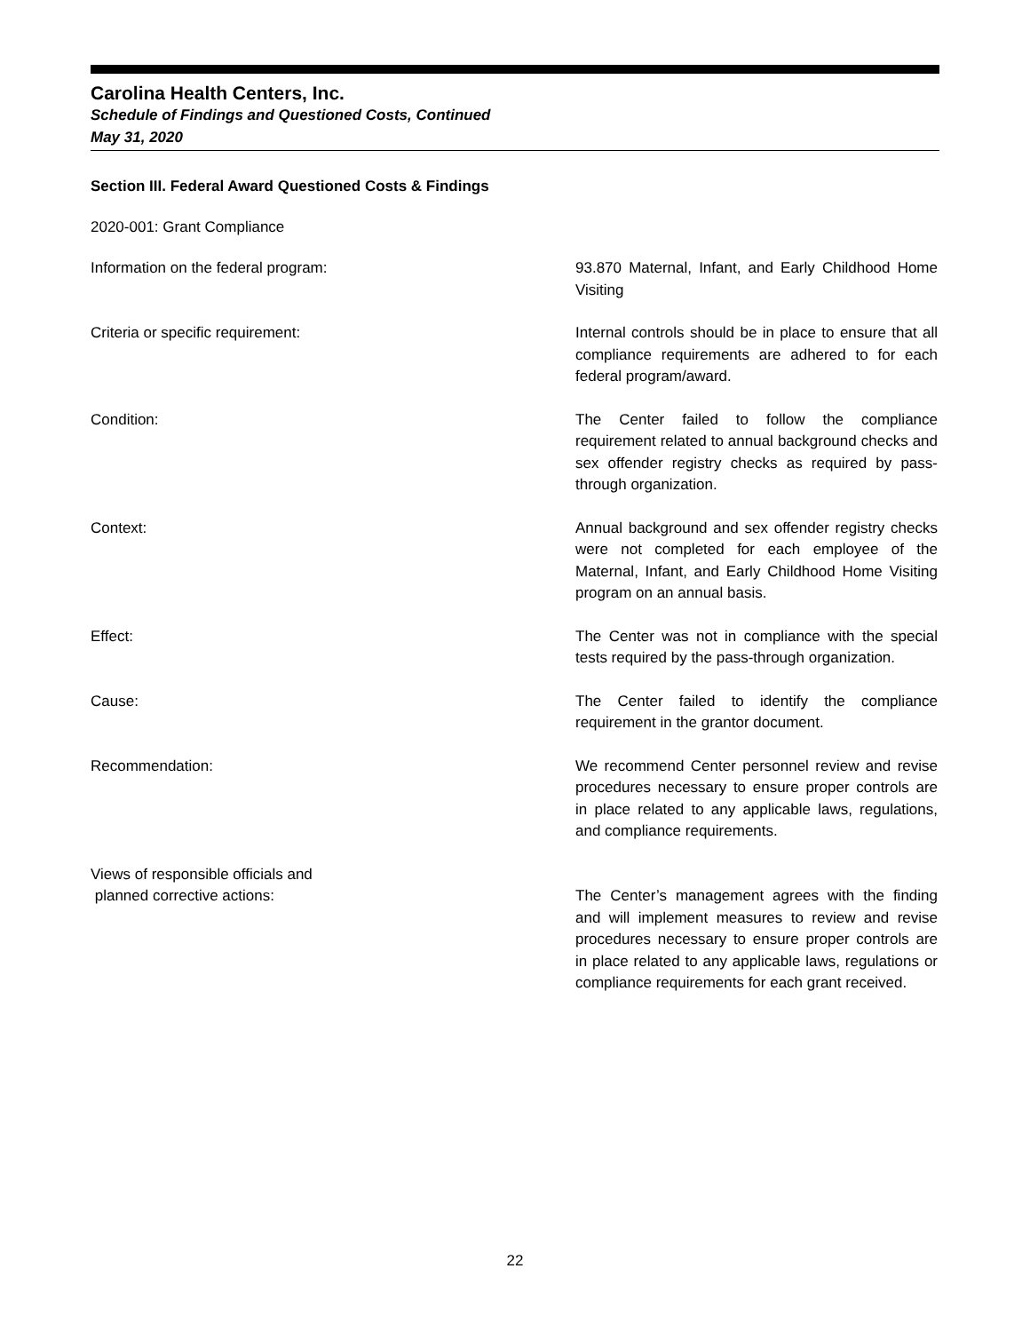Carolina Health Centers, Inc.
Schedule of Findings and Questioned Costs, Continued
May 31, 2020
Section III. Federal Award Questioned Costs & Findings
2020-001: Grant Compliance
Information on the federal program: 93.870 Maternal, Infant, and Early Childhood Home Visiting
Criteria or specific requirement: Internal controls should be in place to ensure that all compliance requirements are adhered to for each federal program/award.
Condition: The Center failed to follow the compliance requirement related to annual background checks and sex offender registry checks as required by pass-through organization.
Context: Annual background and sex offender registry checks were not completed for each employee of the Maternal, Infant, and Early Childhood Home Visiting program on an annual basis.
Effect: The Center was not in compliance with the special tests required by the pass-through organization.
Cause: The Center failed to identify the compliance requirement in the grantor document.
Recommendation: We recommend Center personnel review and revise procedures necessary to ensure proper controls are in place related to any applicable laws, regulations, and compliance requirements.
Views of responsible officials and
planned corrective actions:
The Center’s management agrees with the finding and will implement measures to review and revise procedures necessary to ensure proper controls are in place related to any applicable laws, regulations or compliance requirements for each grant received.
22